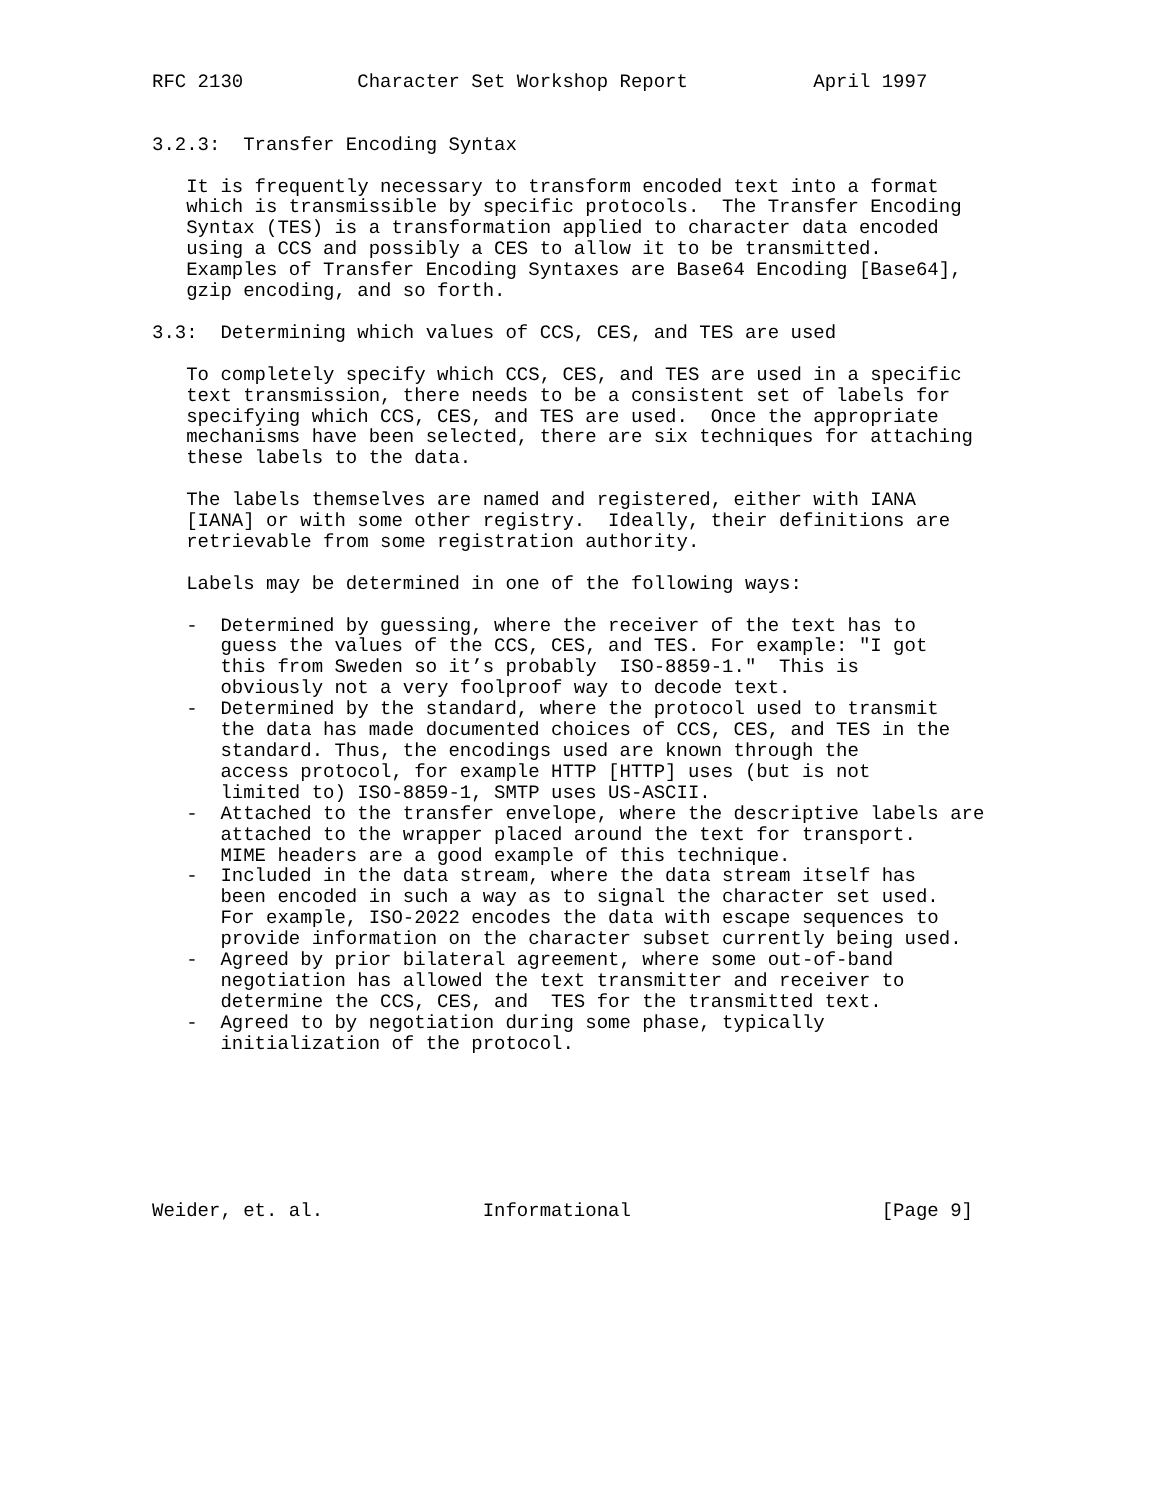RFC 2130          Character Set Workshop Report           April 1997


3.2.3:  Transfer Encoding Syntax

   It is frequently necessary to transform encoded text into a format
   which is transmissible by specific protocols.  The Transfer Encoding
   Syntax (TES) is a transformation applied to character data encoded
   using a CCS and possibly a CES to allow it to be transmitted.
   Examples of Transfer Encoding Syntaxes are Base64 Encoding [Base64],
   gzip encoding, and so forth.

3.3:  Determining which values of CCS, CES, and TES are used

   To completely specify which CCS, CES, and TES are used in a specific
   text transmission, there needs to be a consistent set of labels for
   specifying which CCS, CES, and TES are used.  Once the appropriate
   mechanisms have been selected, there are six techniques for attaching
   these labels to the data.

   The labels themselves are named and registered, either with IANA
   [IANA] or with some other registry.  Ideally, their definitions are
   retrievable from some registration authority.

   Labels may be determined in one of the following ways:

   -  Determined by guessing, where the receiver of the text has to
      guess the values of the CCS, CES, and TES. For example: "I got
      this from Sweden so it’s probably  ISO-8859-1."  This is
      obviously not a very foolproof way to decode text.
   -  Determined by the standard, where the protocol used to transmit
      the data has made documented choices of CCS, CES, and TES in the
      standard. Thus, the encodings used are known through the
      access protocol, for example HTTP [HTTP] uses (but is not
      limited to) ISO-8859-1, SMTP uses US-ASCII.
   -  Attached to the transfer envelope, where the descriptive labels are
      attached to the wrapper placed around the text for transport.
      MIME headers are a good example of this technique.
   -  Included in the data stream, where the data stream itself has
      been encoded in such a way as to signal the character set used.
      For example, ISO-2022 encodes the data with escape sequences to
      provide information on the character subset currently being used.
   -  Agreed by prior bilateral agreement, where some out-of-band
      negotiation has allowed the text transmitter and receiver to
      determine the CCS, CES, and  TES for the transmitted text.
   -  Agreed to by negotiation during some phase, typically
      initialization of the protocol.







Weider, et. al.              Informational                      [Page 9]